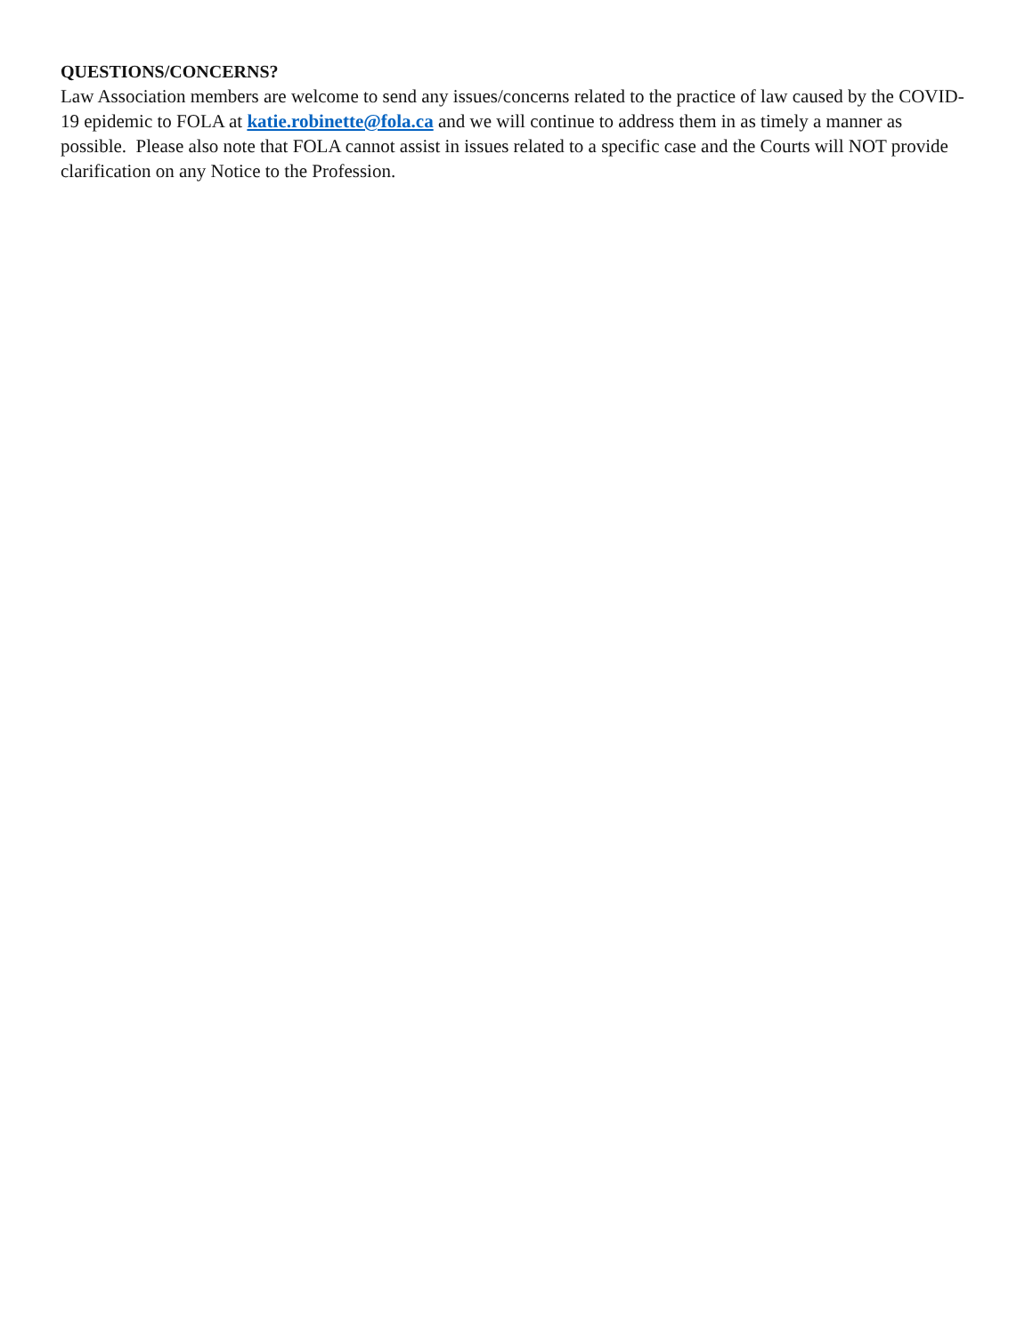QUESTIONS/CONCERNS?
Law Association members are welcome to send any issues/concerns related to the practice of law caused by the COVID-19 epidemic to FOLA at katie.robinette@fola.ca and we will continue to address them in as timely a manner as possible. Please also note that FOLA cannot assist in issues related to a specific case and the Courts will NOT provide clarification on any Notice to the Profession.